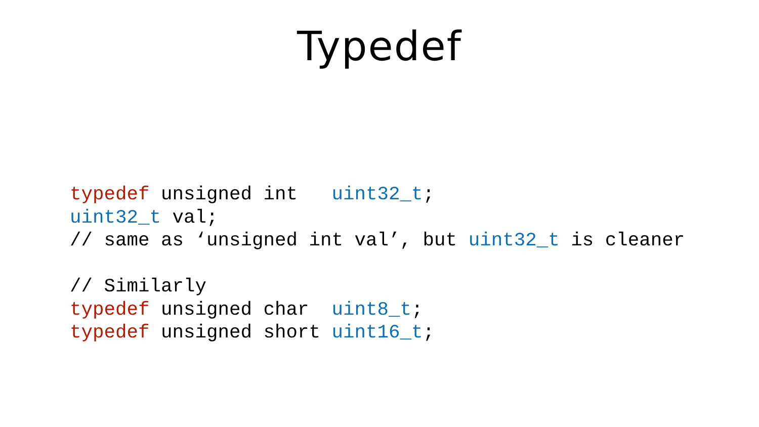Typedef
typedef unsigned int   uint32_t;
uint32_t val;
// same as ‘unsigned int val’, but uint32_t is cleaner

// Similarly
typedef unsigned char  uint8_t;
typedef unsigned short uint16_t;